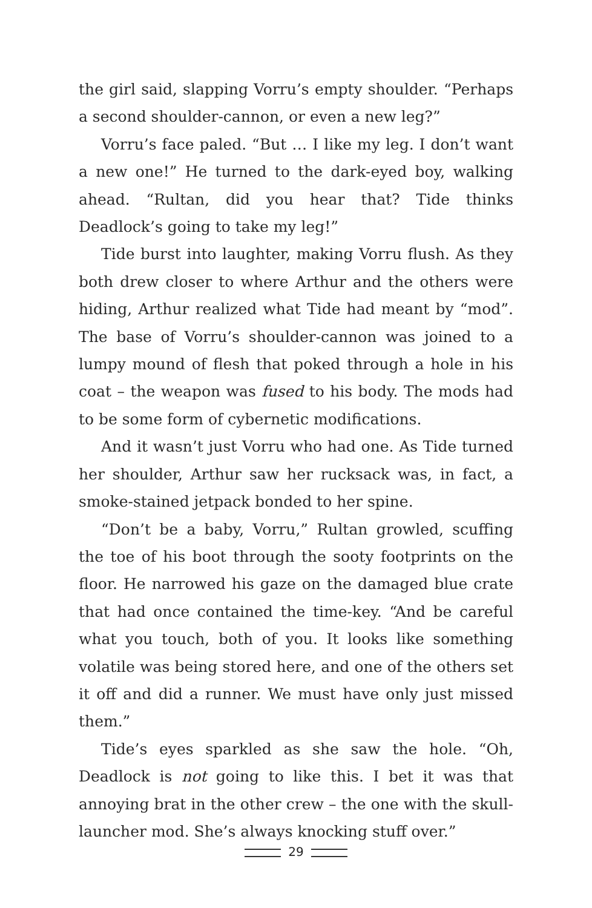the girl said, slapping Vorru’s empty shoulder. “Perhaps a second shoulder-cannon, or even a new leg?”
Vorru’s face paled. “But … I like my leg. I don’t want a new one!” He turned to the dark-eyed boy, walking ahead. “Rultan, did you hear that? Tide thinks Deadlock’s going to take my leg!”
Tide burst into laughter, making Vorru flush. As they both drew closer to where Arthur and the others were hiding, Arthur realized what Tide had meant by “mod”. The base of Vorru’s shoulder-cannon was joined to a lumpy mound of flesh that poked through a hole in his coat – the weapon was fused to his body. The mods had to be some form of cybernetic modifications.
And it wasn’t just Vorru who had one. As Tide turned her shoulder, Arthur saw her rucksack was, in fact, a smoke-stained jetpack bonded to her spine.
“Don’t be a baby, Vorru,” Rultan growled, scuffing the toe of his boot through the sooty footprints on the floor. He narrowed his gaze on the damaged blue crate that had once contained the time-key. “And be careful what you touch, both of you. It looks like something volatile was being stored here, and one of the others set it off and did a runner. We must have only just missed them.”
Tide’s eyes sparkled as she saw the hole. “Oh, Deadlock is not going to like this. I bet it was that annoying brat in the other crew – the one with the skull-launcher mod. She’s always knocking stuff over.”
29